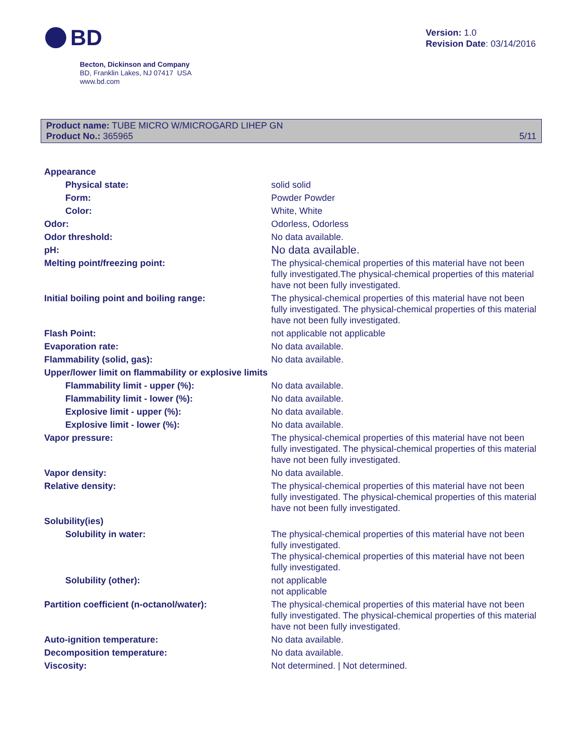BD
Version: 1.0
Revision Date: 03/14/2016
Becton, Dickinson and Company
BD, Franklin Lakes, NJ 07417 USA
www.bd.com
Product name: TUBE MICRO W/MICROGARD LIHEP GN
Product No.: 365965
5/11
| Appearance | |
| Physical state: | solid solid |
| Form: | Powder Powder |
| Color: | White, White |
| Odor: | Odorless, Odorless |
| Odor threshold: | No data available. |
| pH: | No data available. |
| Melting point/freezing point: | The physical-chemical properties of this material have not been fully investigated.The physical-chemical properties of this material have not been fully investigated. |
| Initial boiling point and boiling range: | The physical-chemical properties of this material have not been fully investigated. The physical-chemical properties of this material have not been fully investigated. |
| Flash Point: | not applicable not applicable |
| Evaporation rate: | No data available. |
| Flammability (solid, gas): | No data available. |
| Upper/lower limit on flammability or explosive limits | |
| Flammability limit - upper (%): | No data available. |
| Flammability limit - lower (%): | No data available. |
| Explosive limit - upper (%): | No data available. |
| Explosive limit - lower (%): | No data available. |
| Vapor pressure: | The physical-chemical properties of this material have not been fully investigated. The physical-chemical properties of this material have not been fully investigated. |
| Vapor density: | No data available. |
| Relative density: | The physical-chemical properties of this material have not been fully investigated. The physical-chemical properties of this material have not been fully investigated. |
| Solubility(ies) | |
| Solubility in water: | The physical-chemical properties of this material have not been fully investigated. The physical-chemical properties of this material have not been fully investigated. |
| Solubility (other): | not applicable not applicable |
| Partition coefficient (n-octanol/water): | The physical-chemical properties of this material have not been fully investigated. The physical-chemical properties of this material have not been fully investigated. |
| Auto-ignition temperature: | No data available. |
| Decomposition temperature: | No data available. |
| Viscosity: | Not determined. / Not determined. |